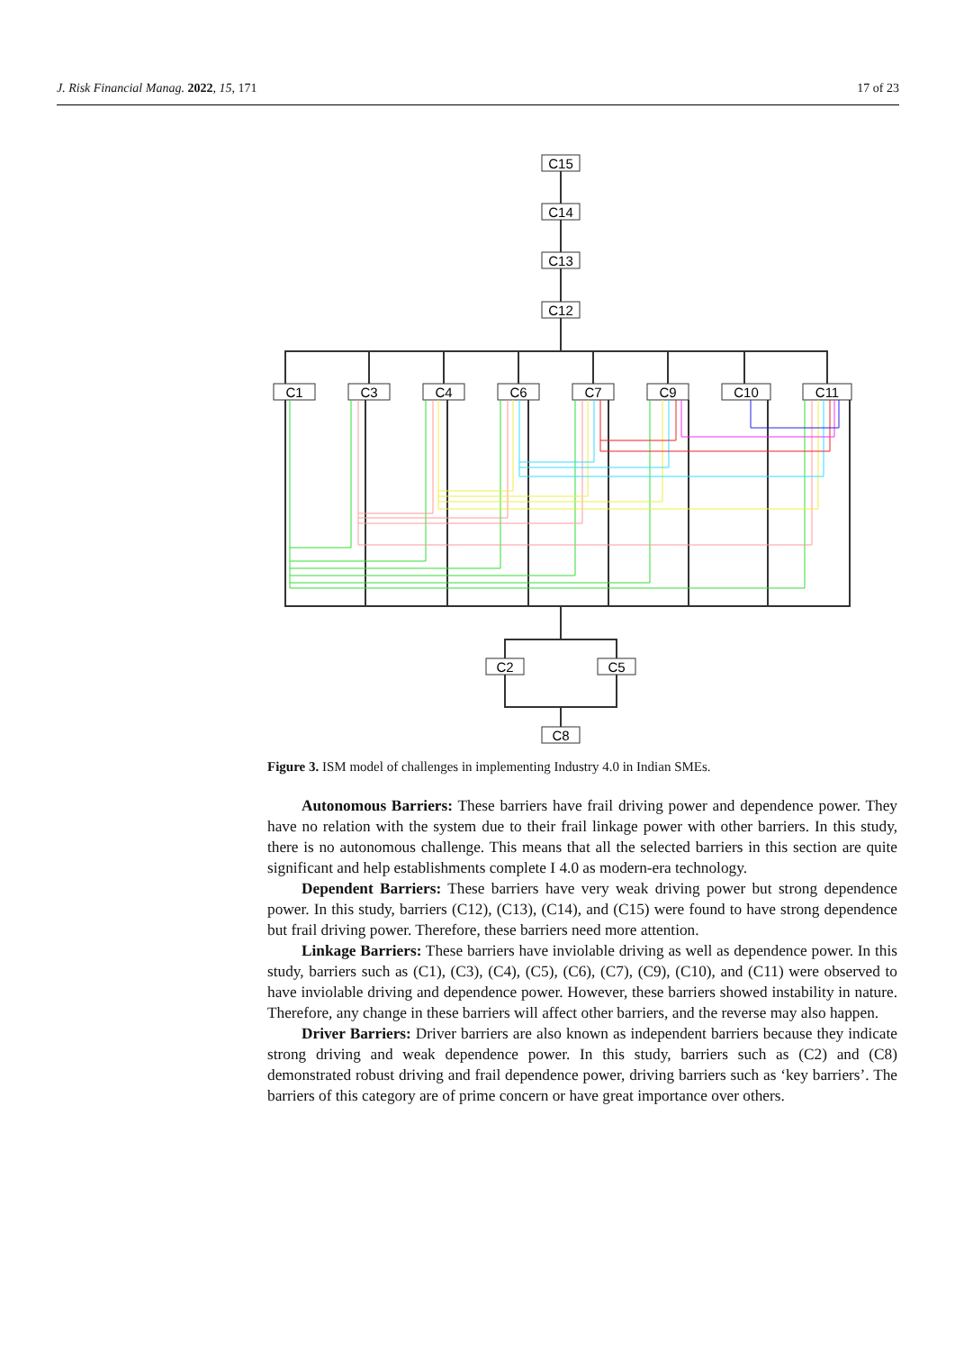J. Risk Financial Manag. 2022, 15, 171 17 of 23
C15
C14
C13
C12
C1
C3
C4
C6
C7
C9
C10
C11
C2
C5
C8
Figure 3. ISM model of challenges in implementing Industry 4.0 in Indian SMEs.
Autonomous Barriers: These barriers have frail driving power and dependence power. They have no relation with the system due to their frail linkage power with other barriers. In this study, there is no autonomous challenge. This means that all the selected barriers in this section are quite significant and help establishments complete I 4.0 as modern-era technology.
Dependent Barriers: These barriers have very weak driving power but strong dependence power. In this study, barriers (C12), (C13), (C14), and (C15) were found to have strong dependence but frail driving power. Therefore, these barriers need more attention.
Linkage Barriers: These barriers have inviolable driving as well as dependence power. In this study, barriers such as (C1), (C3), (C4), (C5), (C6), (C7), (C9), (C10), and (C11) were observed to have inviolable driving and dependence power. However, these barriers showed instability in nature. Therefore, any change in these barriers will affect other barriers, and the reverse may also happen.
Driver Barriers: Driver barriers are also known as independent barriers because they indicate strong driving and weak dependence power. In this study, barriers such as (C2) and (C8) demonstrated robust driving and frail dependence power, driving barriers such as ‘key barriers’. The barriers of this category are of prime concern or have great importance over others.